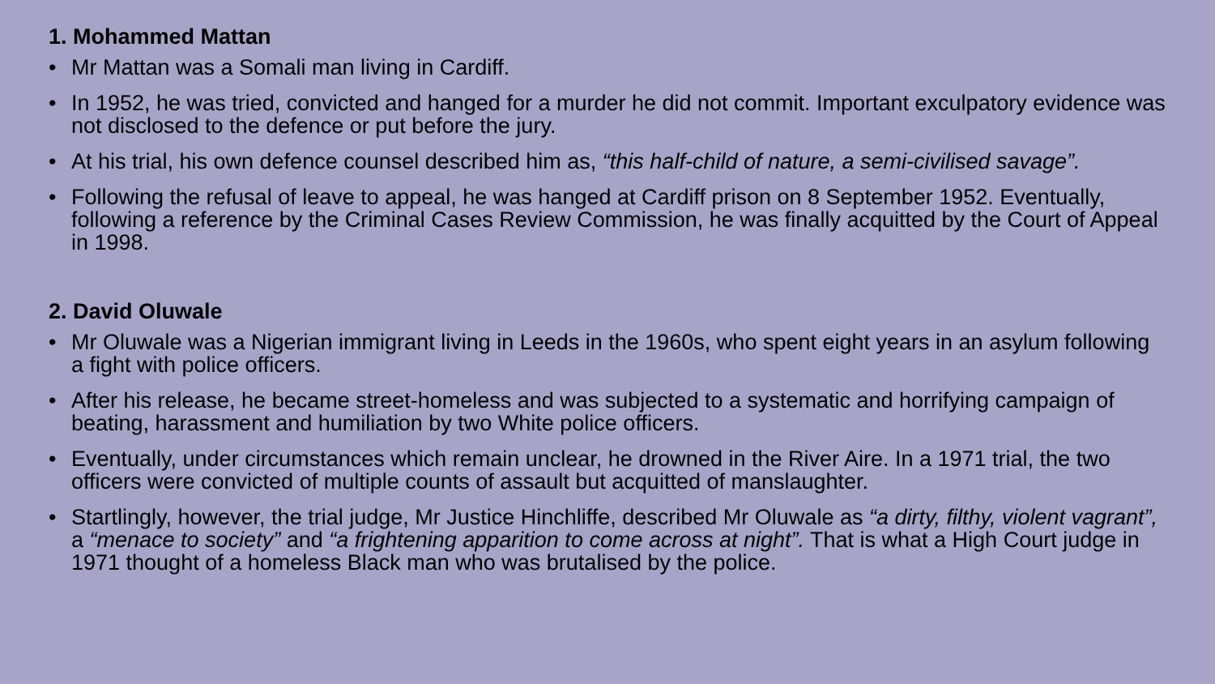1. Mohammed Mattan
• Mr Mattan was a Somali man living in Cardiff.
• In 1952, he was tried, convicted and hanged for a murder he did not commit. Important exculpatory evidence was not disclosed to the defence or put before the jury.
• At his trial, his own defence counsel described him as, “this half-child of nature, a semi-civilised savage”.
• Following the refusal of leave to appeal, he was hanged at Cardiff prison on 8 September 1952. Eventually, following a reference by the Criminal Cases Review Commission, he was finally acquitted by the Court of Appeal in 1998.
2. David Oluwale
• Mr Oluwale was a Nigerian immigrant living in Leeds in the 1960s, who spent eight years in an asylum following a fight with police officers.
• After his release, he became street-homeless and was subjected to a systematic and horrifying campaign of beating, harassment and humiliation by two White police officers.
• Eventually, under circumstances which remain unclear, he drowned in the River Aire. In a 1971 trial, the two officers were convicted of multiple counts of assault but acquitted of manslaughter.
• Startlingly, however, the trial judge, Mr Justice Hinchliffe, described Mr Oluwale as “a dirty, filthy, violent vagrant”, a “menace to society” and “a frightening apparition to come across at night”. That is what a High Court judge in 1971 thought of a homeless Black man who was brutalised by the police.